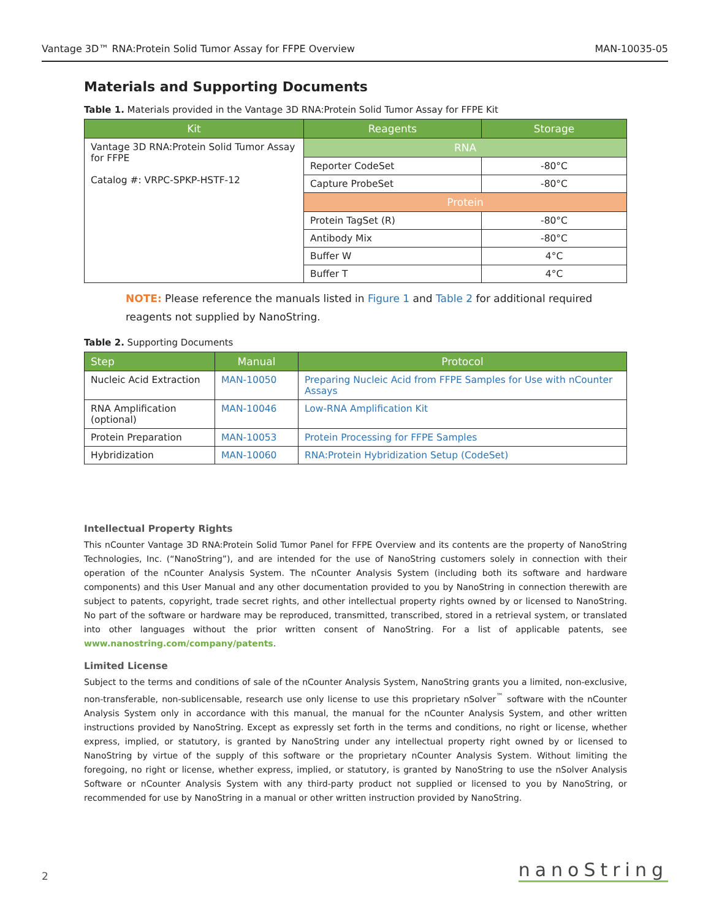Vantage 3D™ RNA:Protein Solid Tumor Assay for FFPE Overview MAN-10035-05
Materials and Supporting Documents
Table 1. Materials provided in the Vantage 3D RNA:Protein Solid Tumor Assay for FFPE Kit
| Kit | Reagents | Storage |
| --- | --- | --- |
| Vantage 3D RNA:Protein Solid Tumor Assay for FFPE Catalog #: VRPC-SPKP-HSTF-12 | RNA | |
| | Reporter CodeSet | -80°C |
| | Capture ProbeSet | -80°C |
| | Protein | |
| | Protein TagSet (R) | -80°C |
| | Antibody Mix | -80°C |
| | Buffer W | 4°C |
| | Buffer T | 4°C |
NOTE: Please reference the manuals listed in Figure 1 and Table 2 for additional required reagents not supplied by NanoString.
Table 2. Supporting Documents
| Step | Manual | Protocol |
| --- | --- | --- |
| Nucleic Acid Extraction | MAN-10050 | Preparing Nucleic Acid from FFPE Samples for Use with nCounter Assays |
| RNA Amplification (optional) | MAN-10046 | Low-RNA Amplification Kit |
| Protein Preparation | MAN-10053 | Protein Processing for FFPE Samples |
| Hybridization | MAN-10060 | RNA:Protein Hybridization Setup (CodeSet) |
Intellectual Property Rights
This nCounter Vantage 3D RNA:Protein Solid Tumor Panel for FFPE Overview and its contents are the property of NanoString Technologies, Inc. (“NanoString”), and are intended for the use of NanoString customers solely in connection with their operation of the nCounter Analysis System. The nCounter Analysis System (including both its software and hardware components) and this User Manual and any other documentation provided to you by NanoString in connection therewith are subject to patents, copyright, trade secret rights, and other intellectual property rights owned by or licensed to NanoString. No part of the software or hardware may be reproduced, transmitted, transcribed, stored in a retrieval system, or translated into other languages without the prior written consent of NanoString. For a list of applicable patents, see www.nanostring.com/company/patents.
Limited License
Subject to the terms and conditions of sale of the nCounter Analysis System, NanoString grants you a limited, non-exclusive, non-transferable, non-sublicensable, research use only license to use this proprietary nSolver<sup>™</sup> software with the nCounter Analysis System only in accordance with this manual, the manual for the nCounter Analysis System, and other written instructions provided by NanoString. Except as expressly set forth in the terms and conditions, no right or license, whether express, implied, or statutory, is granted by NanoString under any intellectual property right owned by or licensed to NanoString by virtue of the supply of this software or the proprietary nCounter Analysis System. Without limiting the foregoing, no right or license, whether express, implied, or statutory, is granted by NanoString to use the nSolver Analysis Software or nCounter Analysis System with any third-party product not supplied or licensed to you by NanoString, or recommended for use by NanoString in a manual or other written instruction provided by NanoString.
2 nanoString